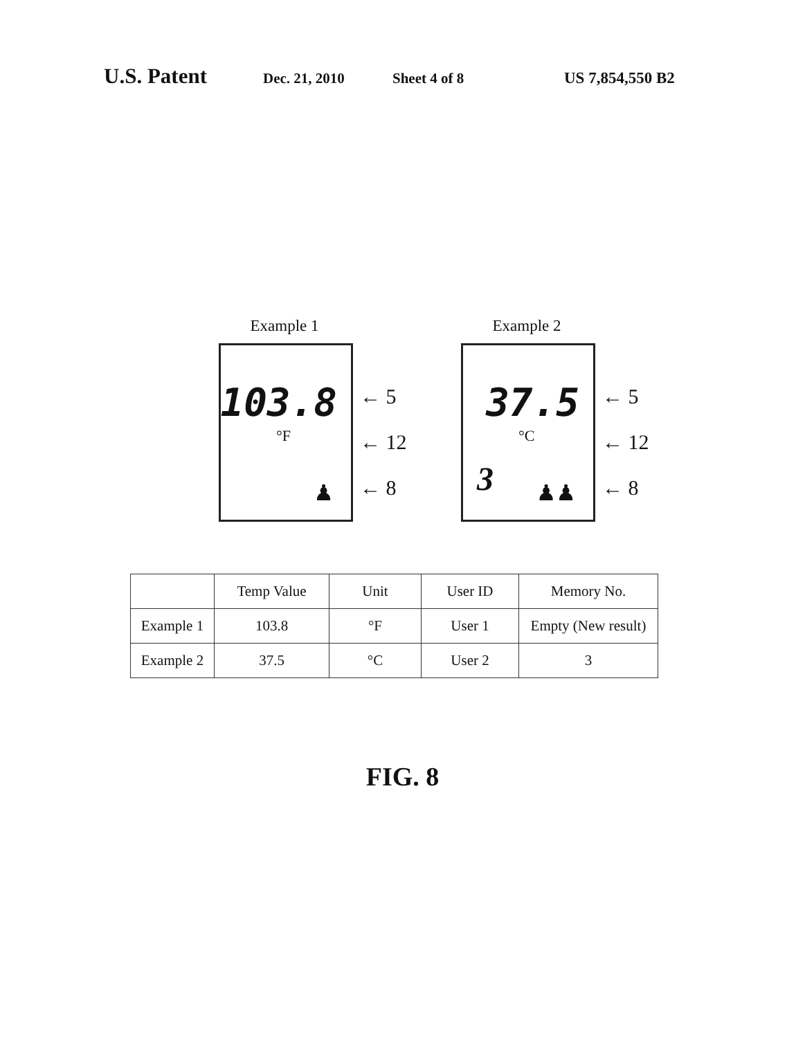U.S. Patent Dec. 21, 2010 Sheet 4 of 8 US 7,854,550 B2
Example 1
103.8
°F
♟
← 5
← 12
← 8
Example 2
37.5
°C
3 ♟♟
← 5
← 12
← 8
| | Temp Value | Unit | User ID | Memory No. |
| --- | --- | --- | --- | --- |
| Example 1 | 103.8 | °F | User 1 | Empty (New result) |
| Example 2 | 37.5 | °C | User 2 | 3 |
FIG. 8